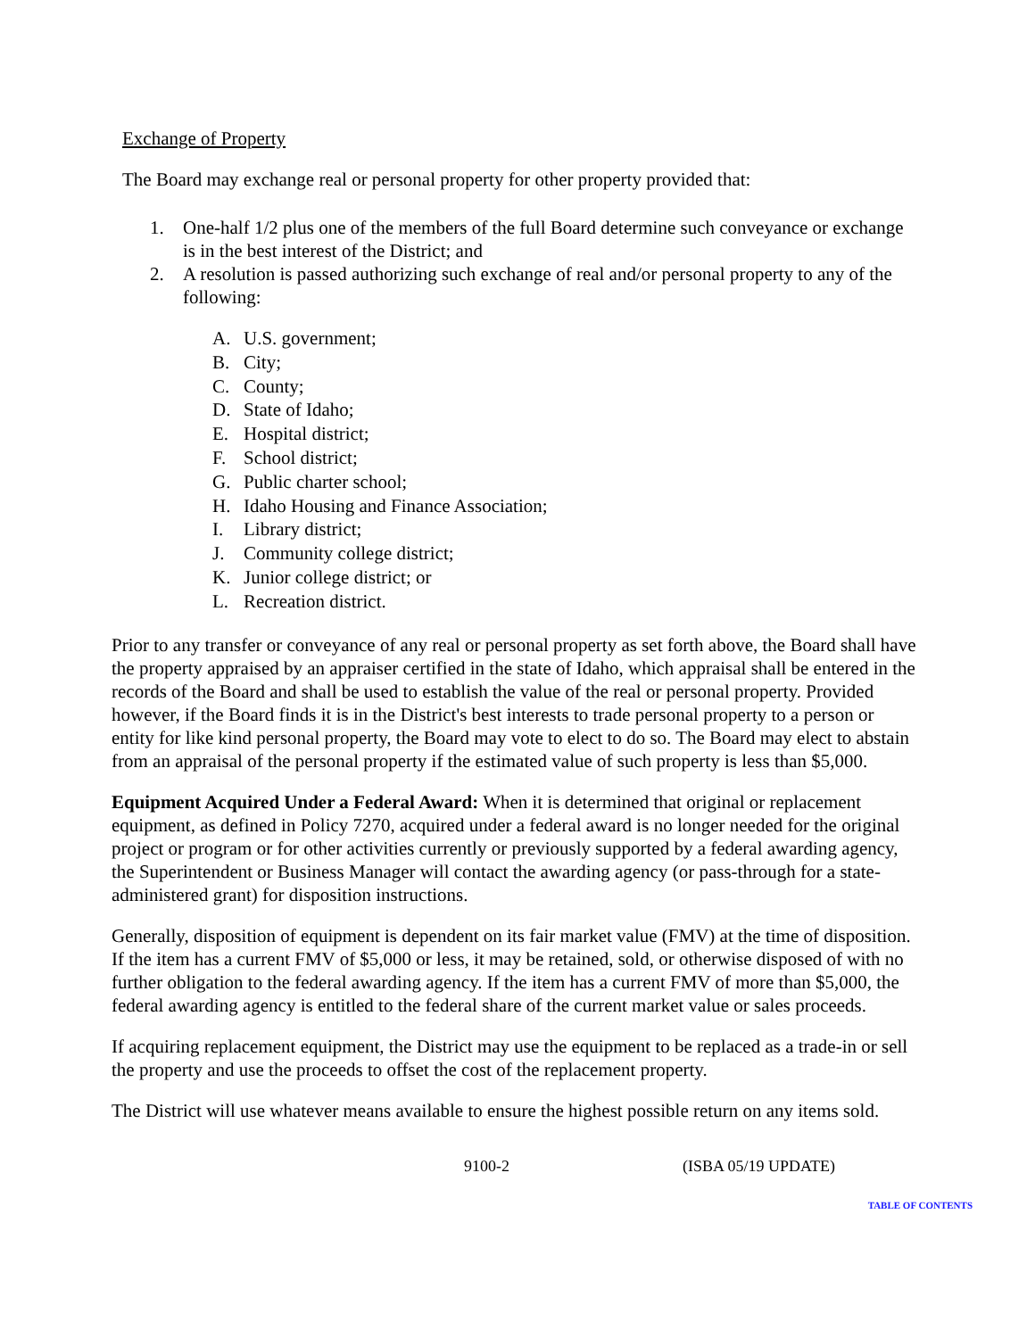Exchange of Property
The Board may exchange real or personal property for other property provided that:
1. One-half 1/2 plus one of the members of the full Board determine such conveyance or exchange is in the best interest of the District; and
2. A resolution is passed authorizing such exchange of real and/or personal property to any of the following:
A. U.S. government;
B. City;
C. County;
D. State of Idaho;
E. Hospital district;
F. School district;
G. Public charter school;
H. Idaho Housing and Finance Association;
I. Library district;
J. Community college district;
K. Junior college district; or
L. Recreation district.
Prior to any transfer or conveyance of any real or personal property as set forth above, the Board shall have the property appraised by an appraiser certified in the state of Idaho, which appraisal shall be entered in the records of the Board and shall be used to establish the value of the real or personal property. Provided however, if the Board finds it is in the District's best interests to trade personal property to a person or entity for like kind personal property, the Board may vote to elect to do so. The Board may elect to abstain from an appraisal of the personal property if the estimated value of such property is less than $5,000.
Equipment Acquired Under a Federal Award: When it is determined that original or replacement equipment, as defined in Policy 7270, acquired under a federal award is no longer needed for the original project or program or for other activities currently or previously supported by a federal awarding agency, the Superintendent or Business Manager will contact the awarding agency (or pass-through for a state-administered grant) for disposition instructions.
Generally, disposition of equipment is dependent on its fair market value (FMV) at the time of disposition. If the item has a current FMV of $5,000 or less, it may be retained, sold, or otherwise disposed of with no further obligation to the federal awarding agency. If the item has a current FMV of more than $5,000, the federal awarding agency is entitled to the federal share of the current market value or sales proceeds.
If acquiring replacement equipment, the District may use the equipment to be replaced as a trade-in or sell the property and use the proceeds to offset the cost of the replacement property.
The District will use whatever means available to ensure the highest possible return on any items sold.
9100-2 (ISBA 05/19 UPDATE)
TABLE OF CONTENTS